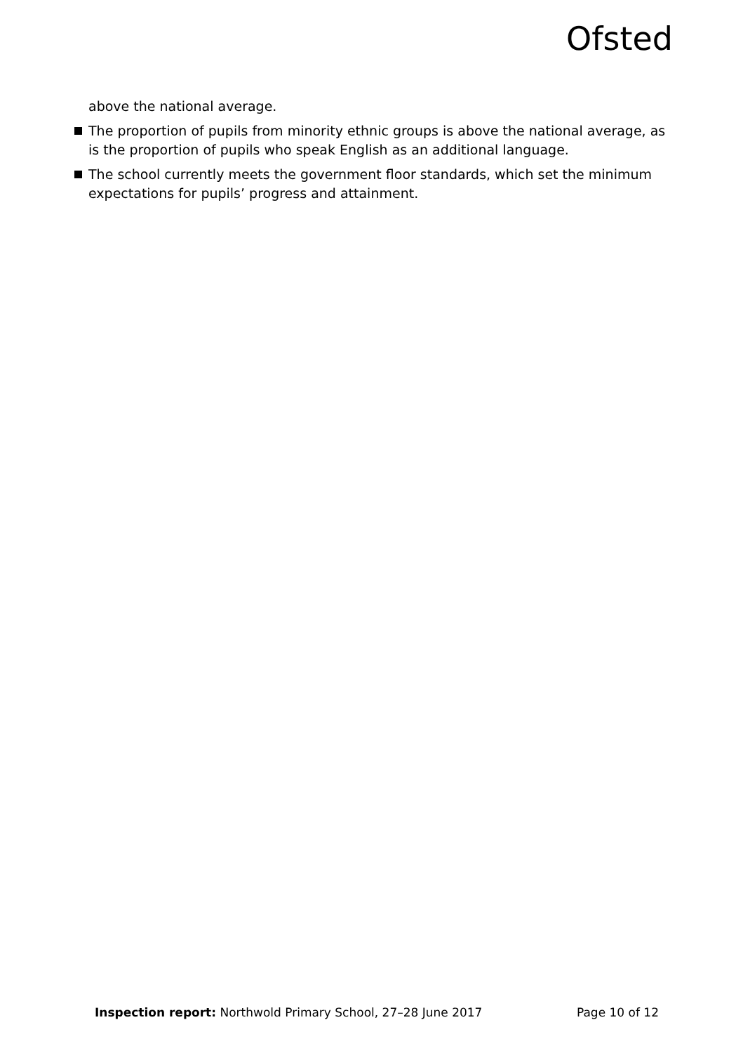Ofsted
above the national average.
The proportion of pupils from minority ethnic groups is above the national average, as is the proportion of pupils who speak English as an additional language.
The school currently meets the government floor standards, which set the minimum expectations for pupils’ progress and attainment.
Inspection report: Northwold Primary School, 27–28 June 2017 Page 10 of 12